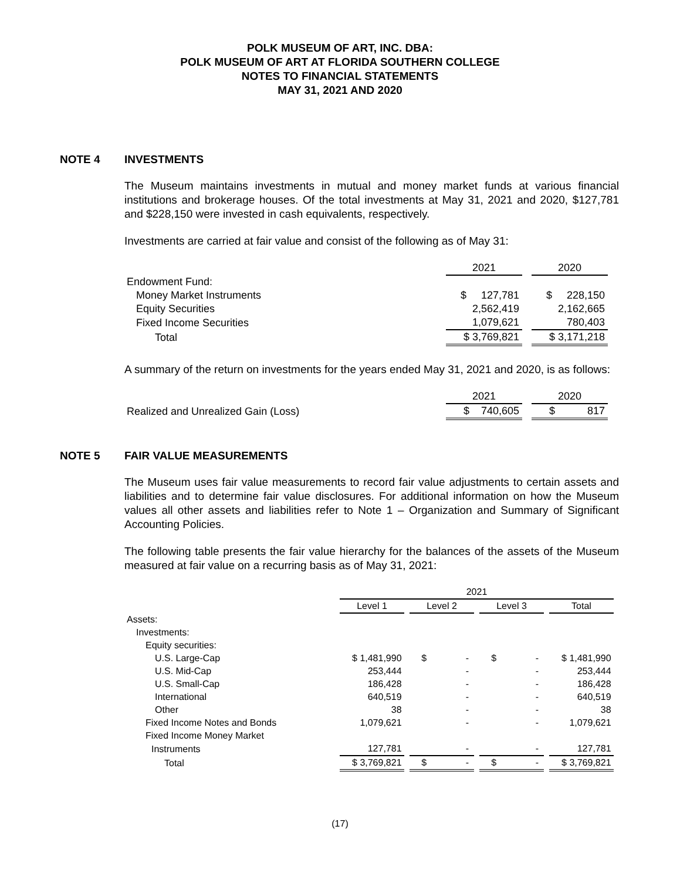POLK MUSEUM OF ART, INC. DBA:
POLK MUSEUM OF ART AT FLORIDA SOUTHERN COLLEGE
NOTES TO FINANCIAL STATEMENTS
MAY 31, 2021 AND 2020
NOTE 4 INVESTMENTS
The Museum maintains investments in mutual and money market funds at various financial institutions and brokerage houses. Of the total investments at May 31, 2021 and 2020, $127,781 and $228,150 were invested in cash equivalents, respectively.
Investments are carried at fair value and consist of the following as of May 31:
| | 2021 | | 2020 |
| Endowment Fund: | | | |
| Money Market Instruments | $ 127,781 | | $ 228,150 |
| Equity Securities | 2,562,419 | | 2,162,665 |
| Fixed Income Securities | 1,079,621 | | 780,403 |
| Total | $ 3,769,821 | | $ 3,171,218 |
A summary of the return on investments for the years ended May 31, 2021 and 2020, is as follows:
| | 2021 | | 2020 |
| Realized and Unrealized Gain (Loss) | $ 740,605 | | $ 817 |
NOTE 5 FAIR VALUE MEASUREMENTS
The Museum uses fair value measurements to record fair value adjustments to certain assets and liabilities and to determine fair value disclosures. For additional information on how the Museum values all other assets and liabilities refer to Note 1 – Organization and Summary of Significant Accounting Policies.
The following table presents the fair value hierarchy for the balances of the assets of the Museum measured at fair value on a recurring basis as of May 31, 2021:
| | 2021 | | | | | | |
| | Level 1 | | Level 2 | | Level 3 | | Total |
| Assets: | | | | | | | |
| Investments: | | | | | | | |
| Equity securities: | | | | | | | |
| U.S. Large-Cap | $ 1,481,990 | | $ - | | $ - | | $ 1,481,990 |
| U.S. Mid-Cap | 253,444 | | - | | - | | 253,444 |
| U.S. Small-Cap | 186,428 | | - | | - | | 186,428 |
| International | 640,519 | | - | | - | | 640,519 |
| Other | 38 | | - | | - | | 38 |
| Fixed Income Notes and Bonds | 1,079,621 | | - | | - | | 1,079,621 |
| Fixed Income Money Market | | | | | | | |
| Instruments | 127,781 | | - | | - | | 127,781 |
| Total | $ 3,769,821 | | $ - | | $ - | | $ 3,769,821 |
(17)